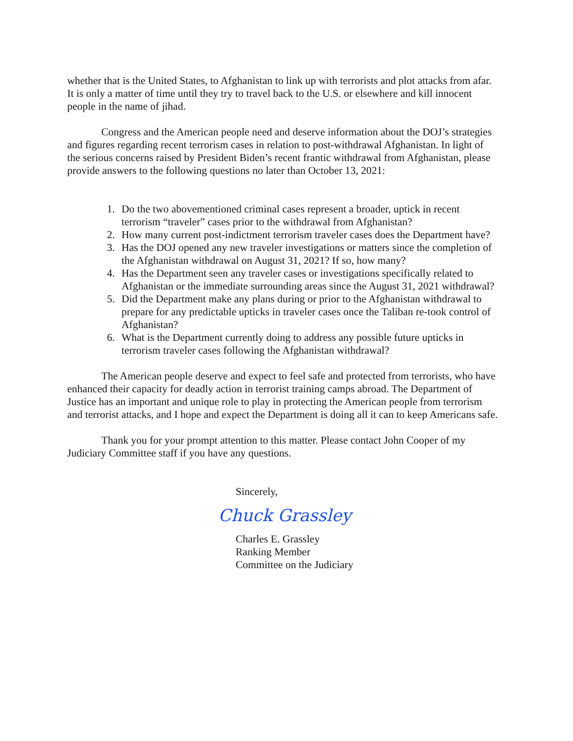whether that is the United States, to Afghanistan to link up with terrorists and plot attacks from afar. It is only a matter of time until they try to travel back to the U.S. or elsewhere and kill innocent people in the name of jihad.
Congress and the American people need and deserve information about the DOJ’s strategies and figures regarding recent terrorism cases in relation to post-withdrawal Afghanistan. In light of the serious concerns raised by President Biden’s recent frantic withdrawal from Afghanistan, please provide answers to the following questions no later than October 13, 2021:
1. Do the two abovementioned criminal cases represent a broader, uptick in recent terrorism “traveler” cases prior to the withdrawal from Afghanistan?
2. How many current post-indictment terrorism traveler cases does the Department have?
3. Has the DOJ opened any new traveler investigations or matters since the completion of the Afghanistan withdrawal on August 31, 2021? If so, how many?
4. Has the Department seen any traveler cases or investigations specifically related to Afghanistan or the immediate surrounding areas since the August 31, 2021 withdrawal?
5. Did the Department make any plans during or prior to the Afghanistan withdrawal to prepare for any predictable upticks in traveler cases once the Taliban re-took control of Afghanistan?
6. What is the Department currently doing to address any possible future upticks in terrorism traveler cases following the Afghanistan withdrawal?
The American people deserve and expect to feel safe and protected from terrorists, who have enhanced their capacity for deadly action in terrorist training camps abroad. The Department of Justice has an important and unique role to play in protecting the American people from terrorism and terrorist attacks, and I hope and expect the Department is doing all it can to keep Americans safe.
Thank you for your prompt attention to this matter. Please contact John Cooper of my Judiciary Committee staff if you have any questions.
Sincerely,
Chuck Grassley
Charles E. Grassley
Ranking Member
Committee on the Judiciary